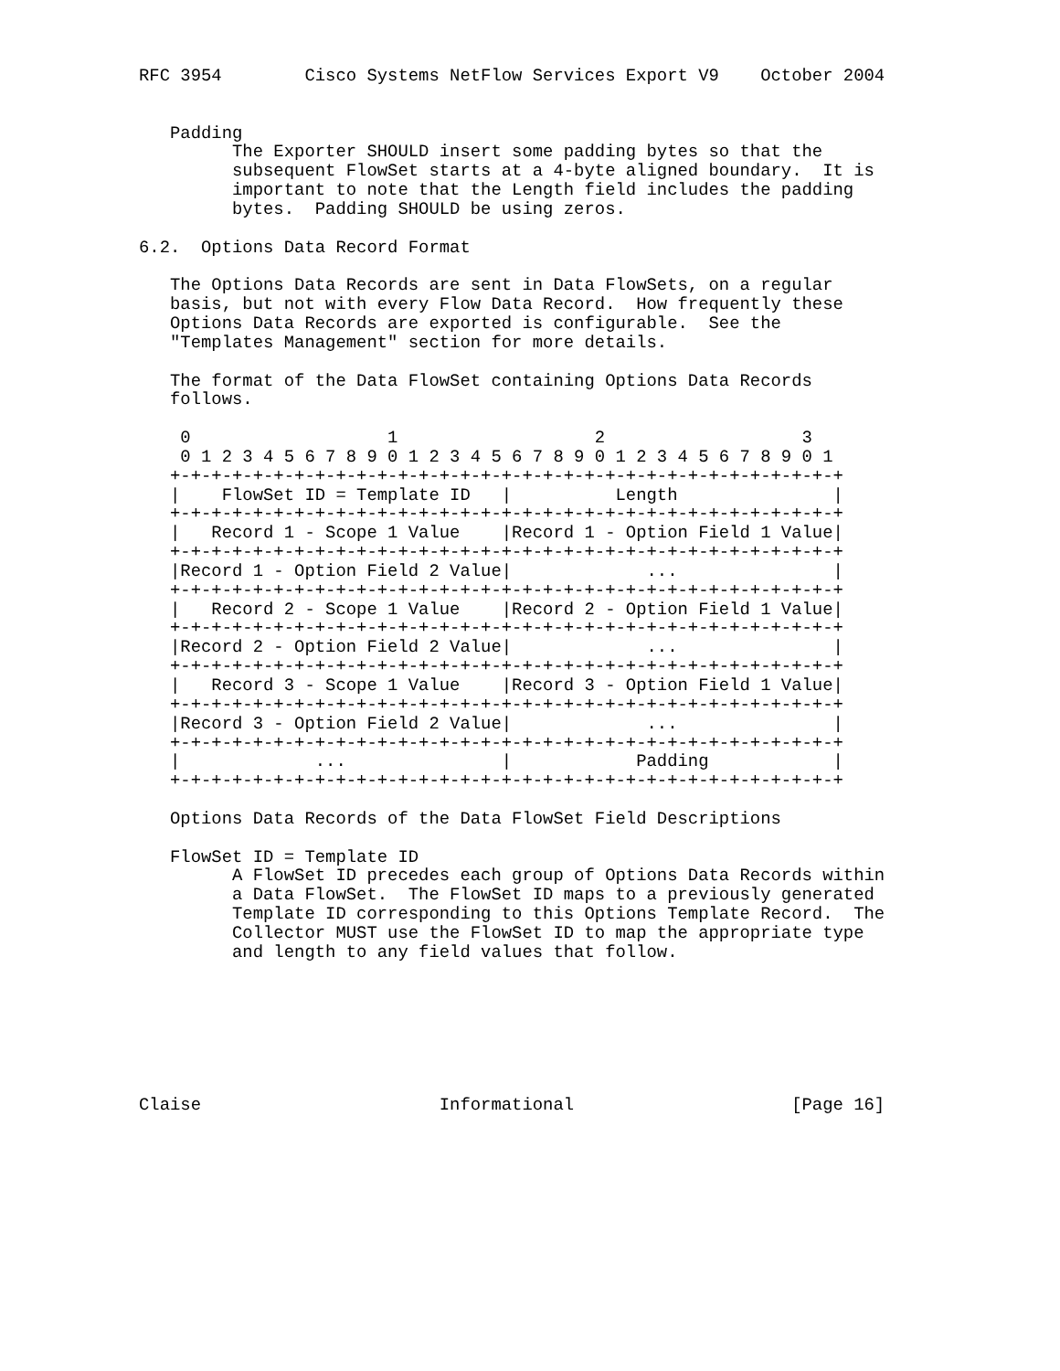RFC 3954        Cisco Systems NetFlow Services Export V9    October 2004


   Padding
         The Exporter SHOULD insert some padding bytes so that the
         subsequent FlowSet starts at a 4-byte aligned boundary.  It is
         important to note that the Length field includes the padding
         bytes.  Padding SHOULD be using zeros.

6.2.  Options Data Record Format

   The Options Data Records are sent in Data FlowSets, on a regular
   basis, but not with every Flow Data Record.  How frequently these
   Options Data Records are exported is configurable.  See the
   "Templates Management" section for more details.

   The format of the Data FlowSet containing Options Data Records
   follows.

    0                   1                   2                   3
    0 1 2 3 4 5 6 7 8 9 0 1 2 3 4 5 6 7 8 9 0 1 2 3 4 5 6 7 8 9 0 1
   +-+-+-+-+-+-+-+-+-+-+-+-+-+-+-+-+-+-+-+-+-+-+-+-+-+-+-+-+-+-+-+-+
   |    FlowSet ID = Template ID   |          Length               |
   +-+-+-+-+-+-+-+-+-+-+-+-+-+-+-+-+-+-+-+-+-+-+-+-+-+-+-+-+-+-+-+-+
   |   Record 1 - Scope 1 Value    |Record 1 - Option Field 1 Value|
   +-+-+-+-+-+-+-+-+-+-+-+-+-+-+-+-+-+-+-+-+-+-+-+-+-+-+-+-+-+-+-+-+
   |Record 1 - Option Field 2 Value|             ...               |
   +-+-+-+-+-+-+-+-+-+-+-+-+-+-+-+-+-+-+-+-+-+-+-+-+-+-+-+-+-+-+-+-+
   |   Record 2 - Scope 1 Value    |Record 2 - Option Field 1 Value|
   +-+-+-+-+-+-+-+-+-+-+-+-+-+-+-+-+-+-+-+-+-+-+-+-+-+-+-+-+-+-+-+-+
   |Record 2 - Option Field 2 Value|             ...               |
   +-+-+-+-+-+-+-+-+-+-+-+-+-+-+-+-+-+-+-+-+-+-+-+-+-+-+-+-+-+-+-+-+
   |   Record 3 - Scope 1 Value    |Record 3 - Option Field 1 Value|
   +-+-+-+-+-+-+-+-+-+-+-+-+-+-+-+-+-+-+-+-+-+-+-+-+-+-+-+-+-+-+-+-+
   |Record 3 - Option Field 2 Value|             ...               |
   +-+-+-+-+-+-+-+-+-+-+-+-+-+-+-+-+-+-+-+-+-+-+-+-+-+-+-+-+-+-+-+-+
   |             ...               |            Padding            |
   +-+-+-+-+-+-+-+-+-+-+-+-+-+-+-+-+-+-+-+-+-+-+-+-+-+-+-+-+-+-+-+-+

   Options Data Records of the Data FlowSet Field Descriptions

   FlowSet ID = Template ID
         A FlowSet ID precedes each group of Options Data Records within
         a Data FlowSet.  The FlowSet ID maps to a previously generated
         Template ID corresponding to this Options Template Record.  The
         Collector MUST use the FlowSet ID to map the appropriate type
         and length to any field values that follow.







Claise                       Informational                     [Page 16]